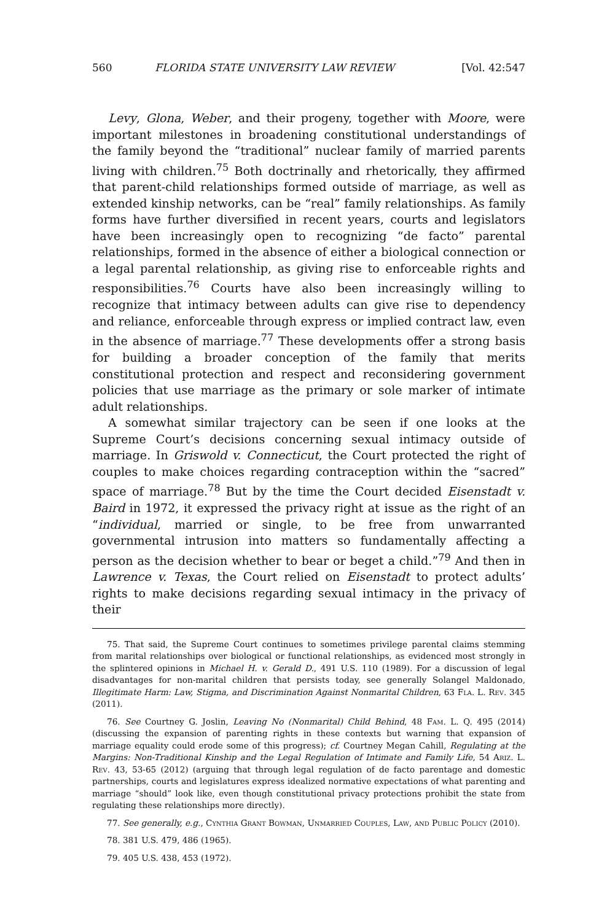560 FLORIDA STATE UNIVERSITY LAW REVIEW [Vol. 42:547
Levy, Glona, Weber, and their progeny, together with Moore, were important milestones in broadening constitutional understandings of the family beyond the “traditional” nuclear family of married parents living with children.<sup>75</sup> Both doctrinally and rhetorically, they affirmed that parent-child relationships formed outside of marriage, as well as extended kinship networks, can be “real” family relationships. As family forms have further diversified in recent years, courts and legislators have been increasingly open to recognizing “de facto” parental relationships, formed in the absence of either a biological connection or a legal parental relationship, as giving rise to enforceable rights and responsibilities.<sup>76</sup> Courts have also been increasingly willing to recognize that intimacy between adults can give rise to dependency and reliance, enforceable through express or implied contract law, even in the absence of marriage.<sup>77</sup> These developments offer a strong basis for building a broader conception of the family that merits constitutional protection and respect and reconsidering government policies that use marriage as the primary or sole marker of intimate adult relationships.
A somewhat similar trajectory can be seen if one looks at the Supreme Court’s decisions concerning sexual intimacy outside of marriage. In Griswold v. Connecticut, the Court protected the right of couples to make choices regarding contraception within the “sacred” space of marriage.<sup>78</sup> But by the time the Court decided Eisenstadt v. Baird in 1972, it expressed the privacy right at issue as the right of an “individual, married or single, to be free from unwarranted governmental intrusion into matters so fundamentally affecting a person as the decision whether to bear or beget a child.”<sup>79</sup> And then in Lawrence v. Texas, the Court relied on Eisenstadt to protect adults’ rights to make decisions regarding sexual intimacy in the privacy of their
75. That said, the Supreme Court continues to sometimes privilege parental claims stemming from marital relationships over biological or functional relationships, as evidenced most strongly in the splintered opinions in Michael H. v. Gerald D., 491 U.S. 110 (1989). For a discussion of legal disadvantages for non-marital children that persists today, see generally Solangel Maldonado, Illegitimate Harm: Law, Stigma, and Discrimination Against Nonmarital Children, 63 Fla. L. Rev. 345 (2011).
76. See Courtney G. Joslin, Leaving No (Nonmarital) Child Behind, 48 Fam. L. Q. 495 (2014) (discussing the expansion of parenting rights in these contexts but warning that expansion of marriage equality could erode some of this progress); cf. Courtney Megan Cahill, Regulating at the Margins: Non-Traditional Kinship and the Legal Regulation of Intimate and Family Life, 54 Ariz. L. Rev. 43, 53-65 (2012) (arguing that through legal regulation of de facto parentage and domestic partnerships, courts and legislatures express idealized normative expectations of what parenting and marriage “should” look like, even though constitutional privacy protections prohibit the state from regulating these relationships more directly).
77. See generally, e.g., Cynthia Grant Bowman, Unmarried Couples, Law, and Public Policy (2010).
78. 381 U.S. 479, 486 (1965).
79. 405 U.S. 438, 453 (1972).